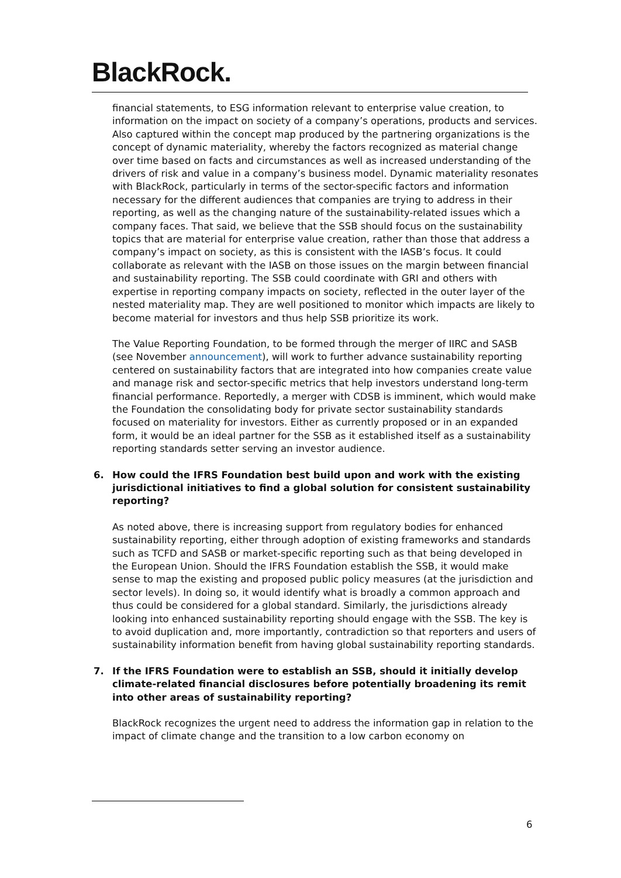BlackRock.
financial statements, to ESG information relevant to enterprise value creation, to information on the impact on society of a company’s operations, products and services. Also captured within the concept map produced by the partnering organizations is the concept of dynamic materiality, whereby the factors recognized as material change over time based on facts and circumstances as well as increased understanding of the drivers of risk and value in a company’s business model. Dynamic materiality resonates with BlackRock, particularly in terms of the sector-specific factors and information necessary for the different audiences that companies are trying to address in their reporting, as well as the changing nature of the sustainability-related issues which a company faces. That said, we believe that the SSB should focus on the sustainability topics that are material for enterprise value creation, rather than those that address a company’s impact on society, as this is consistent with the IASB’s focus. It could collaborate as relevant with the IASB on those issues on the margin between financial and sustainability reporting. The SSB could coordinate with GRI and others with expertise in reporting company impacts on society, reflected in the outer layer of the nested materiality map. They are well positioned to monitor which impacts are likely to become material for investors and thus help SSB prioritize its work.
The Value Reporting Foundation, to be formed through the merger of IIRC and SASB (see November announcement), will work to further advance sustainability reporting centered on sustainability factors that are integrated into how companies create value and manage risk and sector-specific metrics that help investors understand long-term financial performance. Reportedly, a merger with CDSB is imminent, which would make the Foundation the consolidating body for private sector sustainability standards focused on materiality for investors. Either as currently proposed or in an expanded form, it would be an ideal partner for the SSB as it established itself as a sustainability reporting standards setter serving an investor audience.
6. How could the IFRS Foundation best build upon and work with the existing jurisdictional initiatives to find a global solution for consistent sustainability reporting?
As noted above, there is increasing support from regulatory bodies for enhanced sustainability reporting, either through adoption of existing frameworks and standards such as TCFD and SASB or market-specific reporting such as that being developed in the European Union. Should the IFRS Foundation establish the SSB, it would make sense to map the existing and proposed public policy measures (at the jurisdiction and sector levels). In doing so, it would identify what is broadly a common approach and thus could be considered for a global standard. Similarly, the jurisdictions already looking into enhanced sustainability reporting should engage with the SSB. The key is to avoid duplication and, more importantly, contradiction so that reporters and users of sustainability information benefit from having global sustainability reporting standards.
7. If the IFRS Foundation were to establish an SSB, should it initially develop climate-related financial disclosures before potentially broadening its remit into other areas of sustainability reporting?
BlackRock recognizes the urgent need to address the information gap in relation to the impact of climate change and the transition to a low carbon economy on
6